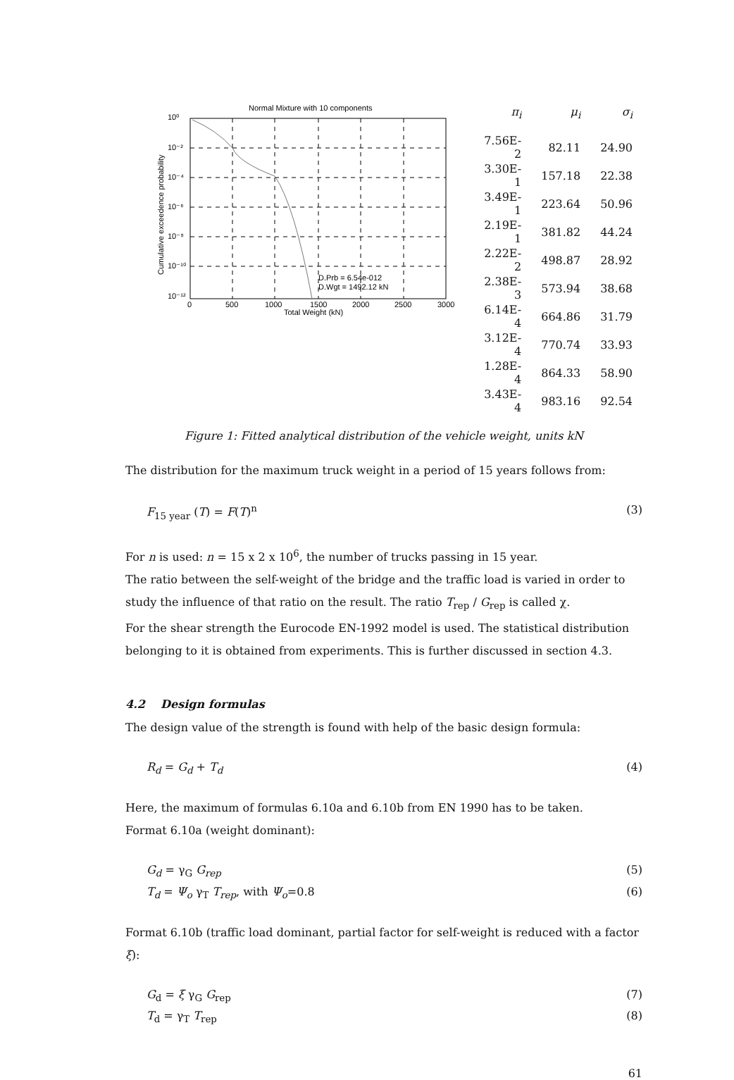Normal Mixture with 10 components
10⁰
10⁻²
10⁻⁴
10⁻⁶
10⁻⁸
10⁻¹⁰
10⁻¹²
0
500
1000
1500
2000
2500
3000
Total Weight (kN)
D.Prb = 6.54e-012
D.Wgt = 1492.12 kN
Cumulative exceedence probability
| π<sub>i</sub> | μ<sub>i</sub> | σ<sub>i</sub> |
| --- | --- | --- |
| 7.56E-2 | 82.11 | 24.90 |
| 3.30E-1 | 157.18 | 22.38 |
| 3.49E-1 | 223.64 | 50.96 |
| 2.19E-1 | 381.82 | 44.24 |
| 2.22E-2 | 498.87 | 28.92 |
| 2.38E-3 | 573.94 | 38.68 |
| 6.14E-4 | 664.86 | 31.79 |
| 3.12E-4 | 770.74 | 33.93 |
| 1.28E-4 | 864.33 | 58.90 |
| 3.43E-4 | 983.16 | 92.54 |
Figure 1: Fitted analytical distribution of the vehicle weight, units kN
The distribution for the maximum truck weight in a period of 15 years follows from:
F<sub>15 year</sub> (T) = F(T)<sup>n</sup> (3)
For n is used: n = 15 x 2 x 10<sup>6</sup>, the number of trucks passing in 15 year.
The ratio between the self-weight of the bridge and the traffic load is varied in order to study the influence of that ratio on the result. The ratio T<sub>rep</sub> / G<sub>rep</sub> is called χ.
For the shear strength the Eurocode EN-1992 model is used. The statistical distribution belonging to it is obtained from experiments. This is further discussed in section 4.3.
4.2 Design formulas
The design value of the strength is found with help of the basic design formula:
R<sub>d</sub> = G<sub>d</sub> + T<sub>d</sub> (4)
Here, the maximum of formulas 6.10a and 6.10b from EN 1990 has to be taken.
Format 6.10a (weight dominant):
G<sub>d</sub> = γ<sub>G</sub> G<sub>rep</sub> (5)
T<sub>d</sub> = Ψ<sub>o</sub> γ<sub>T</sub> T<sub>rep</sub>, with Ψ<sub>o</sub>=0.8 (6)
Format 6.10b (traffic load dominant, partial factor for self-weight is reduced with a factor ξ):
G<sub>d</sub> = ξ γ<sub>G</sub> G<sub>rep</sub> (7)
T<sub>d</sub> = γ<sub>T</sub> T<sub>rep</sub> (8)
61